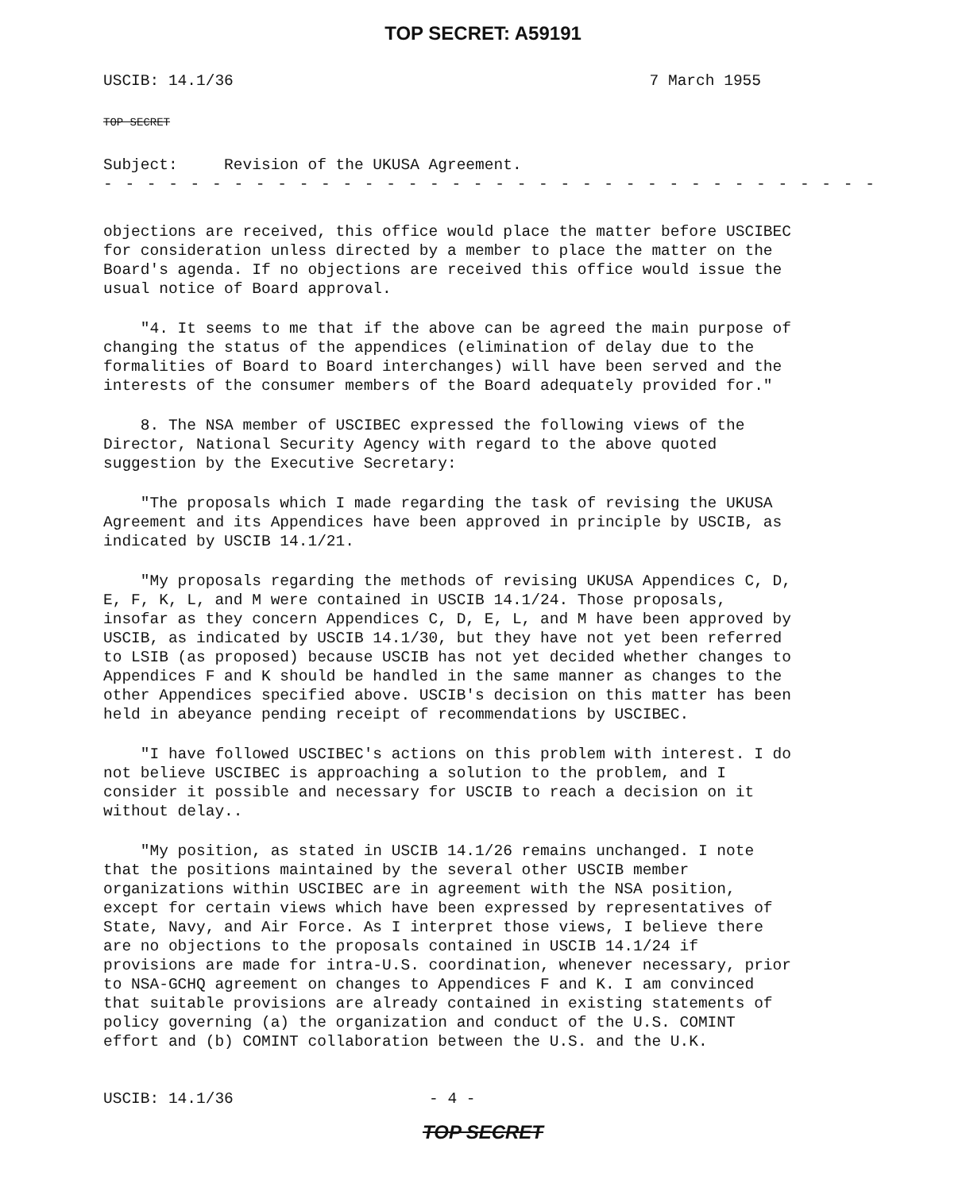TOP SECRET: A59191
USCIB: 14.1/36 7 March 1955
TOP SECRET
Subject: Revision of the UKUSA Agreement.
- - - - - - - - - - - - - - - - - - - - - - - - - - - - - - - - - - - -
objections are received, this office would place the matter before USCIBEC for consideration unless directed by a member to place the matter on the Board's agenda. If no objections are received this office would issue the usual notice of Board approval.
"4. It seems to me that if the above can be agreed the main purpose of changing the status of the appendices (elimination of delay due to the formalities of Board to Board interchanges) will have been served and the interests of the consumer members of the Board adequately provided for."
8. The NSA member of USCIBEC expressed the following views of the Director, National Security Agency with regard to the above quoted suggestion by the Executive Secretary:
"The proposals which I made regarding the task of revising the UKUSA Agreement and its Appendices have been approved in principle by USCIB, as indicated by USCIB 14.1/21.
"My proposals regarding the methods of revising UKUSA Appendices C, D, E, F, K, L, and M were contained in USCIB 14.1/24. Those proposals, insofar as they concern Appendices C, D, E, L, and M have been approved by USCIB, as indicated by USCIB 14.1/30, but they have not yet been referred to LSIB (as proposed) because USCIB has not yet decided whether changes to Appendices F and K should be handled in the same manner as changes to the other Appendices specified above. USCIB's decision on this matter has been held in abeyance pending receipt of recommendations by USCIBEC.
"I have followed USCIBEC's actions on this problem with interest. I do not believe USCIBEC is approaching a solution to the problem, and I consider it possible and necessary for USCIB to reach a decision on it without delay..
"My position, as stated in USCIB 14.1/26 remains unchanged. I note that the positions maintained by the several other USCIB member organizations within USCIBEC are in agreement with the NSA position, except for certain views which have been expressed by representatives of State, Navy, and Air Force. As I interpret those views, I believe there are no objections to the proposals contained in USCIB 14.1/24 if provisions are made for intra-U.S. coordination, whenever necessary, prior to NSA-GCHQ agreement on changes to Appendices F and K. I am convinced that suitable provisions are already contained in existing statements of policy governing (a) the organization and conduct of the U.S. COMINT effort and (b) COMINT collaboration between the U.S. and the U.K.
USCIB: 14.1/36 - 4 -
TOP SECRET